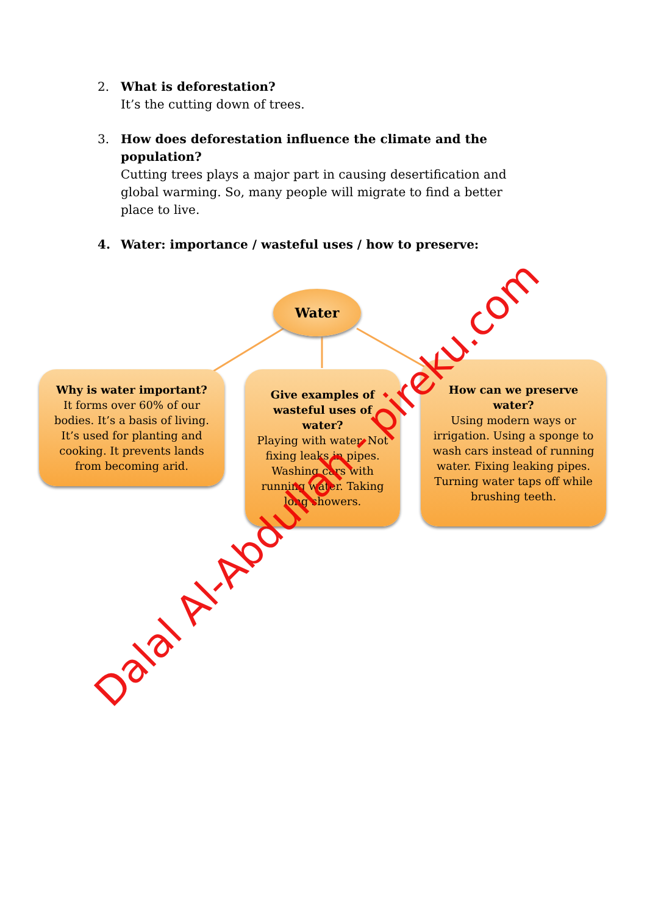2. What is deforestation?
It’s the cutting down of trees.
3. How does deforestation influence the climate and the population?
Cutting trees plays a major part in causing desertification and global warming. So, many people will migrate to find a better place to live.
4. Water: importance / wasteful uses / how to preserve:
Water
Why is water important?
It forms over 60% of our bodies. It’s a basis of living. It’s used for planting and cooking. It prevents lands from becoming arid.
Give examples of wasteful uses of water?
Playing with water. Not fixing leaks in pipes. Washing cars with running water. Taking long showers.
How can we preserve water?
Using modern ways or irrigation. Using a sponge to wash cars instead of running water. Fixing leaking pipes. Turning water taps off while brushing teeth.
Dalal Al-Abdullah - pireku.com